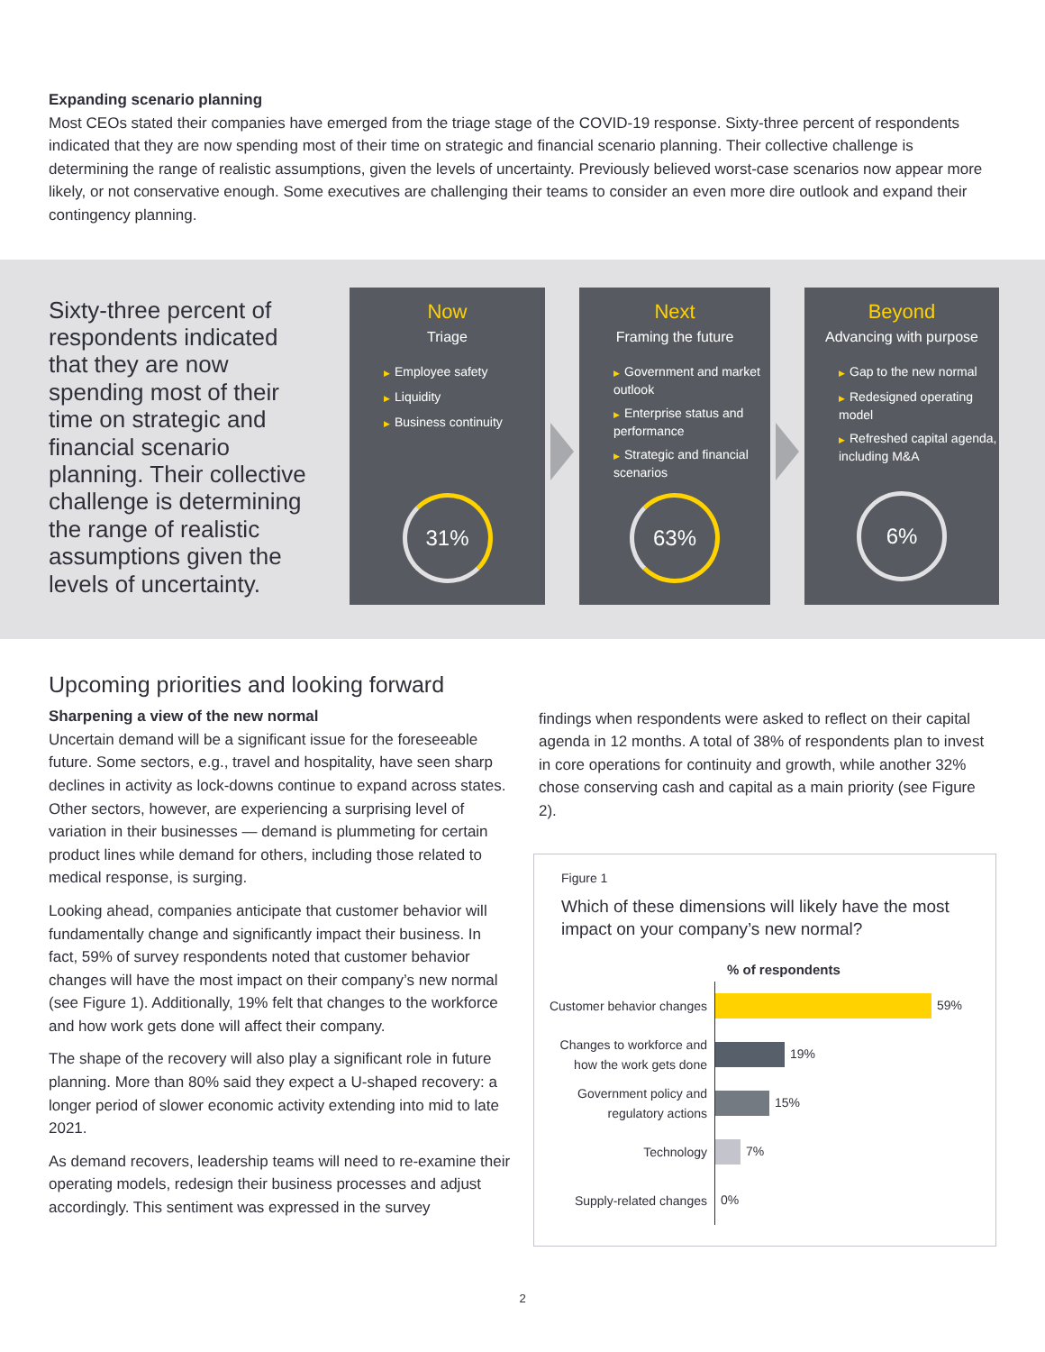Expanding scenario planning
Most CEOs stated their companies have emerged from the triage stage of the COVID-19 response. Sixty-three percent of respondents indicated that they are now spending most of their time on strategic and financial scenario planning. Their collective challenge is determining the range of realistic assumptions, given the levels of uncertainty. Previously believed worst-case scenarios now appear more likely, or not conservative enough. Some executives are challenging their teams to consider an even more dire outlook and expand their contingency planning.
Sixty-three percent of respondents indicated that they are now spending most of their time on strategic and financial scenario planning. Their collective challenge is determining the range of realistic assumptions given the levels of uncertainty.
Now
Triage
▶ Employee safety
▶ Liquidity
▶ Business continuity
31%
Next
Framing the future
▶ Government and market outlook
▶ Enterprise status and performance
▶ Strategic and financial scenarios
63%
Beyond
Advancing with purpose
▶ Gap to the new normal
▶ Redesigned operating model
▶ Refreshed capital agenda, including M&A
6%
Upcoming priorities and looking forward
Sharpening a view of the new normal
Uncertain demand will be a significant issue for the foreseeable future. Some sectors, e.g., travel and hospitality, have seen sharp declines in activity as lock-downs continue to expand across states. Other sectors, however, are experiencing a surprising level of variation in their businesses — demand is plummeting for certain product lines while demand for others, including those related to medical response, is surging.
Looking ahead, companies anticipate that customer behavior will fundamentally change and significantly impact their business. In fact, 59% of survey respondents noted that customer behavior changes will have the most impact on their company’s new normal (see Figure 1). Additionally, 19% felt that changes to the workforce and how work gets done will affect their company.
The shape of the recovery will also play a significant role in future planning. More than 80% said they expect a U-shaped recovery: a longer period of slower economic activity extending into mid to late 2021.
As demand recovers, leadership teams will need to re-examine their operating models, redesign their business processes and adjust accordingly. This sentiment was expressed in the survey
findings when respondents were asked to reflect on their capital agenda in 12 months. A total of 38% of respondents plan to invest in core operations for continuity and growth, while another 32% chose conserving cash and capital as a main priority (see Figure 2).
Figure 1
Which of these dimensions will likely have the most impact on your company’s new normal?
% of respondents
Customer behavior changes
59%
Changes to workforce and how the work gets done
19%
Government policy and regulatory actions
15%
Technology
7%
Supply-related changes
0%
2